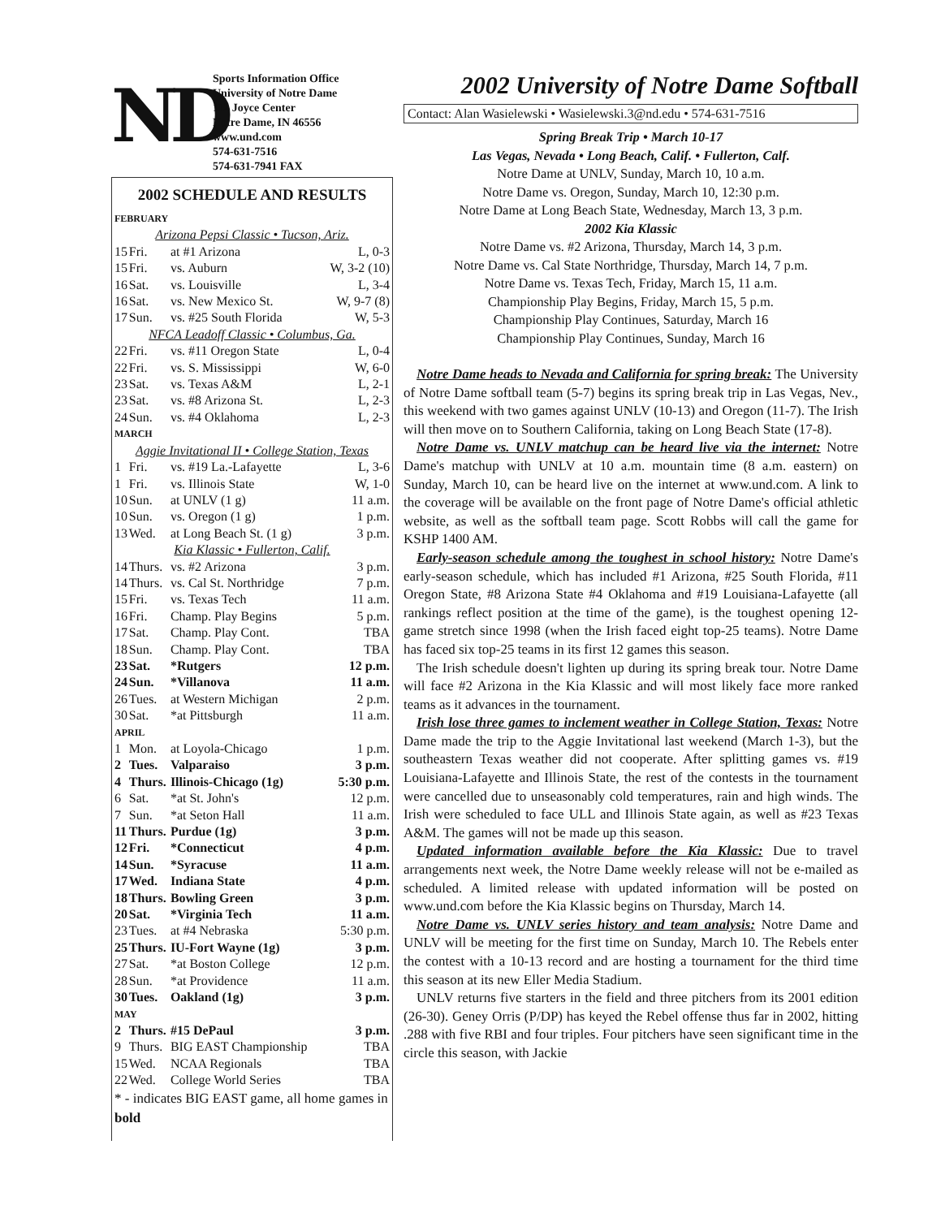ND
Sports Information Office
University of Notre Dame
112 Joyce Center
Notre Dame, IN 46556
www.und.com
574-631-7516
574-631-7941 FAX
2002 SCHEDULE AND RESULTS
| FEBRUARY | | | |
| Arizona Pepsi Classic • Tucson, Ariz. | | | |
| 15 | Fri. | at #1 Arizona | L, 0-3 |
| 15 | Fri. | vs. Auburn | W, 3-2 (10) |
| 16 | Sat. | vs. Louisville | L, 3-4 |
| 16 | Sat. | vs. New Mexico St. | W, 9-7 (8) |
| 17 | Sun. | vs. #25 South Florida | W, 5-3 |
| NFCA Leadoff Classic • Columbus, Ga. | | | |
| 22 | Fri. | vs. #11 Oregon State | L, 0-4 |
| 22 | Fri. | vs. S. Mississippi | W, 6-0 |
| 23 | Sat. | vs. Texas A&M | L, 2-1 |
| 23 | Sat. | vs. #8 Arizona St. | L, 2-3 |
| 24 | Sun. | vs. #4 Oklahoma | L, 2-3 |
| MARCH | | | |
| Aggie Invitational II • College Station, Texas | | | |
| 1 | Fri. | vs. #19 La.-Lafayette | L, 3-6 |
| 1 | Fri. | vs. Illinois State | W, 1-0 |
| 10 | Sun. | at UNLV (1 g) | 11 a.m. |
| 10 | Sun. | vs. Oregon (1 g) | 1 p.m. |
| 13 | Wed. | at Long Beach St. (1 g) | 3 p.m. |
| Kia Klassic • Fullerton, Calif. | | | |
| 14 | Thurs. | vs. #2 Arizona | 3 p.m. |
| 14 | Thurs. | vs. Cal St. Northridge | 7 p.m. |
| 15 | Fri. | vs. Texas Tech | 11 a.m. |
| 16 | Fri. | Champ. Play Begins | 5 p.m. |
| 17 | Sat. | Champ. Play Cont. | TBA |
| 18 | Sun. | Champ. Play Cont. | TBA |
| 23 | Sat. | *Rutgers | 12 p.m. |
| 24 | Sun. | *Villanova | 11 a.m. |
| 26 | Tues. | at Western Michigan | 2 p.m. |
| 30 | Sat. | *at Pittsburgh | 11 a.m. |
| APRIL | | | |
| 1 | Mon. | at Loyola-Chicago | 1 p.m. |
| 2 | Tues. | Valparaiso | 3 p.m. |
| 4 | Thurs. | Illinois-Chicago (1g) | 5:30 p.m. |
| 6 | Sat. | *at St. John's | 12 p.m. |
| 7 | Sun. | *at Seton Hall | 11 a.m. |
| 11 | Thurs. | Purdue (1g) | 3 p.m. |
| 12 | Fri. | *Connecticut | 4 p.m. |
| 14 | Sun. | *Syracuse | 11 a.m. |
| 17 | Wed. | Indiana State | 4 p.m. |
| 18 | Thurs. | Bowling Green | 3 p.m. |
| 20 | Sat. | *Virginia Tech | 11 a.m. |
| 23 | Tues. | at #4 Nebraska | 5:30 p.m. |
| 25 | Thurs. | IU-Fort Wayne (1g) | 3 p.m. |
| 27 | Sat. | *at Boston College | 12 p.m. |
| 28 | Sun. | *at Providence | 11 a.m. |
| 30 | Tues. | Oakland (1g) | 3 p.m. |
| MAY | | | |
| 2 | Thurs. | #15 DePaul | 3 p.m. |
| 9 | Thurs. | BIG EAST Championship | TBA |
| 15 | Wed. | NCAA Regionals | TBA |
| 22 | Wed. | College World Series | TBA |
* - indicates BIG EAST game, all home games in bold
2002 University of Notre Dame Softball
Contact: Alan Wasielewski • Wasielewski.3@nd.edu • 574-631-7516
Spring Break Trip • March 10-17
Las Vegas, Nevada • Long Beach, Calif. • Fullerton, Calf.
Notre Dame at UNLV, Sunday, March 10, 10 a.m.
Notre Dame vs. Oregon, Sunday, March 10, 12:30 p.m.
Notre Dame at Long Beach State, Wednesday, March 13, 3 p.m.
2002 Kia Klassic
Notre Dame vs. #2 Arizona, Thursday, March 14, 3 p.m.
Notre Dame vs. Cal State Northridge, Thursday, March 14, 7 p.m.
Notre Dame vs. Texas Tech, Friday, March 15, 11 a.m.
Championship Play Begins, Friday, March 15, 5 p.m.
Championship Play Continues, Saturday, March 16
Championship Play Continues, Sunday, March 16
Notre Dame heads to Nevada and California for spring break: The University of Notre Dame softball team (5-7) begins its spring break trip in Las Vegas, Nev., this weekend with two games against UNLV (10-13) and Oregon (11-7). The Irish will then move on to Southern California, taking on Long Beach State (17-8).
Notre Dame vs. UNLV matchup can be heard live via the internet: Notre Dame's matchup with UNLV at 10 a.m. mountain time (8 a.m. eastern) on Sunday, March 10, can be heard live on the internet at www.und.com. A link to the coverage will be available on the front page of Notre Dame's official athletic website, as well as the softball team page. Scott Robbs will call the game for KSHP 1400 AM.
Early-season schedule among the toughest in school history: Notre Dame's early-season schedule, which has included #1 Arizona, #25 South Florida, #11 Oregon State, #8 Arizona State #4 Oklahoma and #19 Louisiana-Lafayette (all rankings reflect position at the time of the game), is the toughest opening 12-game stretch since 1998 (when the Irish faced eight top-25 teams). Notre Dame has faced six top-25 teams in its first 12 games this season.
The Irish schedule doesn't lighten up during its spring break tour. Notre Dame will face #2 Arizona in the Kia Klassic and will most likely face more ranked teams as it advances in the tournament.
Irish lose three games to inclement weather in College Station, Texas: Notre Dame made the trip to the Aggie Invitational last weekend (March 1-3), but the southeastern Texas weather did not cooperate. After splitting games vs. #19 Louisiana-Lafayette and Illinois State, the rest of the contests in the tournament were cancelled due to unseasonably cold temperatures, rain and high winds. The Irish were scheduled to face ULL and Illinois State again, as well as #23 Texas A&M. The games will not be made up this season.
Updated information available before the Kia Klassic: Due to travel arrangements next week, the Notre Dame weekly release will not be e-mailed as scheduled. A limited release with updated information will be posted on www.und.com before the Kia Klassic begins on Thursday, March 14.
Notre Dame vs. UNLV series history and team analysis: Notre Dame and UNLV will be meeting for the first time on Sunday, March 10. The Rebels enter the contest with a 10-13 record and are hosting a tournament for the third time this season at its new Eller Media Stadium.
UNLV returns five starters in the field and three pitchers from its 2001 edition (26-30). Geney Orris (P/DP) has keyed the Rebel offense thus far in 2002, hitting .288 with five RBI and four triples. Four pitchers have seen significant time in the circle this season, with Jackie